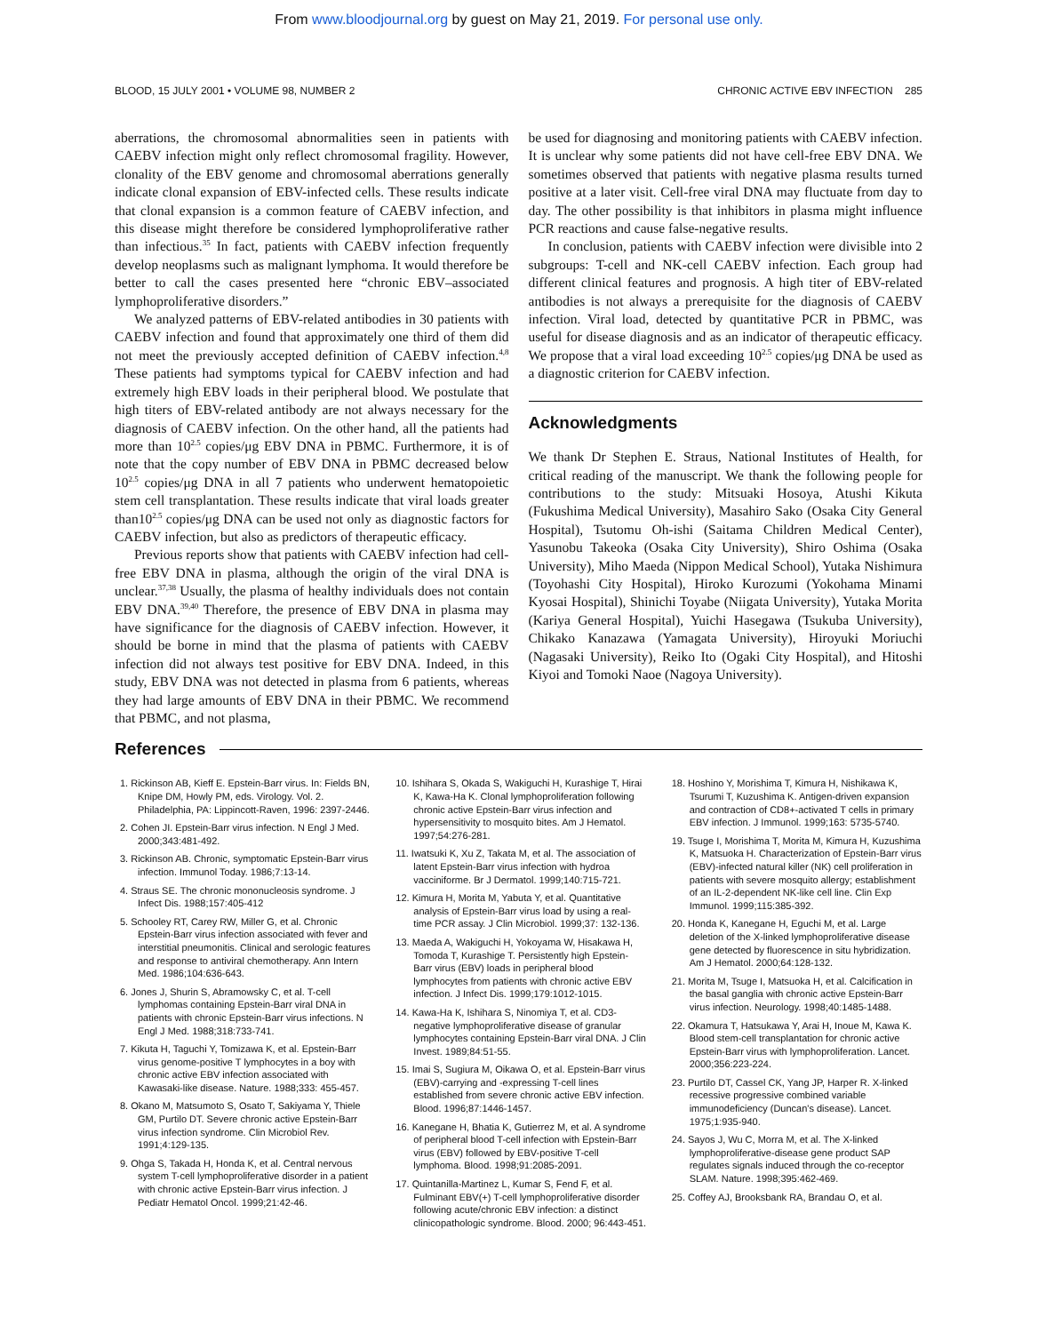From www.bloodjournal.org by guest on May 21, 2019. For personal use only.
BLOOD, 15 JULY 2001 • VOLUME 98, NUMBER 2 CHRONIC ACTIVE EBV INFECTION 285
aberrations, the chromosomal abnormalities seen in patients with CAEBV infection might only reflect chromosomal fragility. However, clonality of the EBV genome and chromosomal aberrations generally indicate clonal expansion of EBV-infected cells. These results indicate that clonal expansion is a common feature of CAEBV infection, and this disease might therefore be considered lymphoproliferative rather than infectious.<sup>35</sup> In fact, patients with CAEBV infection frequently develop neoplasms such as malignant lymphoma. It would therefore be better to call the cases presented here “chronic EBV–associated lymphoproliferative disorders.”
We analyzed patterns of EBV-related antibodies in 30 patients with CAEBV infection and found that approximately one third of them did not meet the previously accepted definition of CAEBV infection.<sup>4,8</sup> These patients had symptoms typical for CAEBV infection and had extremely high EBV loads in their peripheral blood. We postulate that high titers of EBV-related antibody are not always necessary for the diagnosis of CAEBV infection. On the other hand, all the patients had more than 10<sup>2.5</sup> copies/μg EBV DNA in PBMC. Furthermore, it is of note that the copy number of EBV DNA in PBMC decreased below 10<sup>2.5</sup> copies/μg DNA in all 7 patients who underwent hematopoietic stem cell transplantation. These results indicate that viral loads greater than10<sup>2.5</sup> copies/μg DNA can be used not only as diagnostic factors for CAEBV infection, but also as predictors of therapeutic efficacy.
Previous reports show that patients with CAEBV infection had cell-free EBV DNA in plasma, although the origin of the viral DNA is unclear.<sup>37,38</sup> Usually, the plasma of healthy individuals does not contain EBV DNA.<sup>39,40</sup> Therefore, the presence of EBV DNA in plasma may have significance for the diagnosis of CAEBV infection. However, it should be borne in mind that the plasma of patients with CAEBV infection did not always test positive for EBV DNA. Indeed, in this study, EBV DNA was not detected in plasma from 6 patients, whereas they had large amounts of EBV DNA in their PBMC. We recommend that PBMC, and not plasma,
be used for diagnosing and monitoring patients with CAEBV infection. It is unclear why some patients did not have cell-free EBV DNA. We sometimes observed that patients with negative plasma results turned positive at a later visit. Cell-free viral DNA may fluctuate from day to day. The other possibility is that inhibitors in plasma might influence PCR reactions and cause false-negative results.
In conclusion, patients with CAEBV infection were divisible into 2 subgroups: T-cell and NK-cell CAEBV infection. Each group had different clinical features and prognosis. A high titer of EBV-related antibodies is not always a prerequisite for the diagnosis of CAEBV infection. Viral load, detected by quantitative PCR in PBMC, was useful for disease diagnosis and as an indicator of therapeutic efficacy. We propose that a viral load exceeding 10<sup>2.5</sup> copies/μg DNA be used as a diagnostic criterion for CAEBV infection.
Acknowledgments
We thank Dr Stephen E. Straus, National Institutes of Health, for critical reading of the manuscript. We thank the following people for contributions to the study: Mitsuaki Hosoya, Atushi Kikuta (Fukushima Medical University), Masahiro Sako (Osaka City General Hospital), Tsutomu Oh-ishi (Saitama Children Medical Center), Yasunobu Takeoka (Osaka City University), Shiro Oshima (Osaka University), Miho Maeda (Nippon Medical School), Yutaka Nishimura (Toyohashi City Hospital), Hiroko Kurozumi (Yokohama Minami Kyosai Hospital), Shinichi Toyabe (Niigata University), Yutaka Morita (Kariya General Hospital), Yuichi Hasegawa (Tsukuba University), Chikako Kanazawa (Yamagata University), Hiroyuki Moriuchi (Nagasaki University), Reiko Ito (Ogaki City Hospital), and Hitoshi Kiyoi and Tomoki Naoe (Nagoya University).
References
1. Rickinson AB, Kieff E. Epstein-Barr virus. In: Fields BN, Knipe DM, Howly PM, eds. Virology. Vol. 2. Philadelphia, PA: Lippincott-Raven, 1996: 2397-2446.
2. Cohen JI. Epstein-Barr virus infection. N Engl J Med. 2000;343:481-492.
3. Rickinson AB. Chronic, symptomatic Epstein-Barr virus infection. Immunol Today. 1986;7:13-14.
4. Straus SE. The chronic mononucleosis syndrome. J Infect Dis. 1988;157:405-412
5. Schooley RT, Carey RW, Miller G, et al. Chronic Epstein-Barr virus infection associated with fever and interstitial pneumonitis. Clinical and serologic features and response to antiviral chemotherapy. Ann Intern Med. 1986;104:636-643.
6. Jones J, Shurin S, Abramowsky C, et al. T-cell lymphomas containing Epstein-Barr viral DNA in patients with chronic Epstein-Barr virus infections. N Engl J Med. 1988;318:733-741.
7. Kikuta H, Taguchi Y, Tomizawa K, et al. Epstein-Barr virus genome-positive T lymphocytes in a boy with chronic active EBV infection associated with Kawasaki-like disease. Nature. 1988;333: 455-457.
8. Okano M, Matsumoto S, Osato T, Sakiyama Y, Thiele GM, Purtilo DT. Severe chronic active Epstein-Barr virus infection syndrome. Clin Microbiol Rev. 1991;4:129-135.
9. Ohga S, Takada H, Honda K, et al. Central nervous system T-cell lymphoproliferative disorder in a patient with chronic active Epstein-Barr virus infection. J Pediatr Hematol Oncol. 1999;21:42-46.
10. Ishihara S, Okada S, Wakiguchi H, Kurashige T, Hirai K, Kawa-Ha K. Clonal lymphoproliferation following chronic active Epstein-Barr virus infection and hypersensitivity to mosquito bites. Am J Hematol. 1997;54:276-281.
11. Iwatsuki K, Xu Z, Takata M, et al. The association of latent Epstein-Barr virus infection with hydroa vacciniforme. Br J Dermatol. 1999;140:715-721.
12. Kimura H, Morita M, Yabuta Y, et al. Quantitative analysis of Epstein-Barr virus load by using a real-time PCR assay. J Clin Microbiol. 1999;37: 132-136.
13. Maeda A, Wakiguchi H, Yokoyama W, Hisakawa H, Tomoda T, Kurashige T. Persistently high Epstein-Barr virus (EBV) loads in peripheral blood lymphocytes from patients with chronic active EBV infection. J Infect Dis. 1999;179:1012-1015.
14. Kawa-Ha K, Ishihara S, Ninomiya T, et al. CD3-negative lymphoproliferative disease of granular lymphocytes containing Epstein-Barr viral DNA. J Clin Invest. 1989;84:51-55.
15. Imai S, Sugiura M, Oikawa O, et al. Epstein-Barr virus (EBV)-carrying and -expressing T-cell lines established from severe chronic active EBV infection. Blood. 1996;87:1446-1457.
16. Kanegane H, Bhatia K, Gutierrez M, et al. A syndrome of peripheral blood T-cell infection with Epstein-Barr virus (EBV) followed by EBV-positive T-cell lymphoma. Blood. 1998;91:2085-2091.
17. Quintanilla-Martinez L, Kumar S, Fend F, et al. Fulminant EBV(+) T-cell lymphoproliferative disorder following acute/chronic EBV infection: a distinct clinicopathologic syndrome. Blood. 2000; 96:443-451.
18. Hoshino Y, Morishima T, Kimura H, Nishikawa K, Tsurumi T, Kuzushima K. Antigen-driven expansion and contraction of CD8+-activated T cells in primary EBV infection. J Immunol. 1999;163: 5735-5740.
19. Tsuge I, Morishima T, Morita M, Kimura H, Kuzushima K, Matsuoka H. Characterization of Epstein-Barr virus (EBV)-infected natural killer (NK) cell proliferation in patients with severe mosquito allergy; establishment of an IL-2-dependent NK-like cell line. Clin Exp Immunol. 1999;115:385-392.
20. Honda K, Kanegane H, Eguchi M, et al. Large deletion of the X-linked lymphoproliferative disease gene detected by fluorescence in situ hybridization. Am J Hematol. 2000;64:128-132.
21. Morita M, Tsuge I, Matsuoka H, et al. Calcification in the basal ganglia with chronic active Epstein-Barr virus infection. Neurology. 1998;40:1485-1488.
22. Okamura T, Hatsukawa Y, Arai H, Inoue M, Kawa K. Blood stem-cell transplantation for chronic active Epstein-Barr virus with lymphoproliferation. Lancet. 2000;356:223-224.
23. Purtilo DT, Cassel CK, Yang JP, Harper R. X-linked recessive progressive combined variable immunodeficiency (Duncan's disease). Lancet. 1975;1:935-940.
24. Sayos J, Wu C, Morra M, et al. The X-linked lymphoproliferative-disease gene product SAP regulates signals induced through the co-receptor SLAM. Nature. 1998;395:462-469.
25. Coffey AJ, Brooksbank RA, Brandau O, et al.